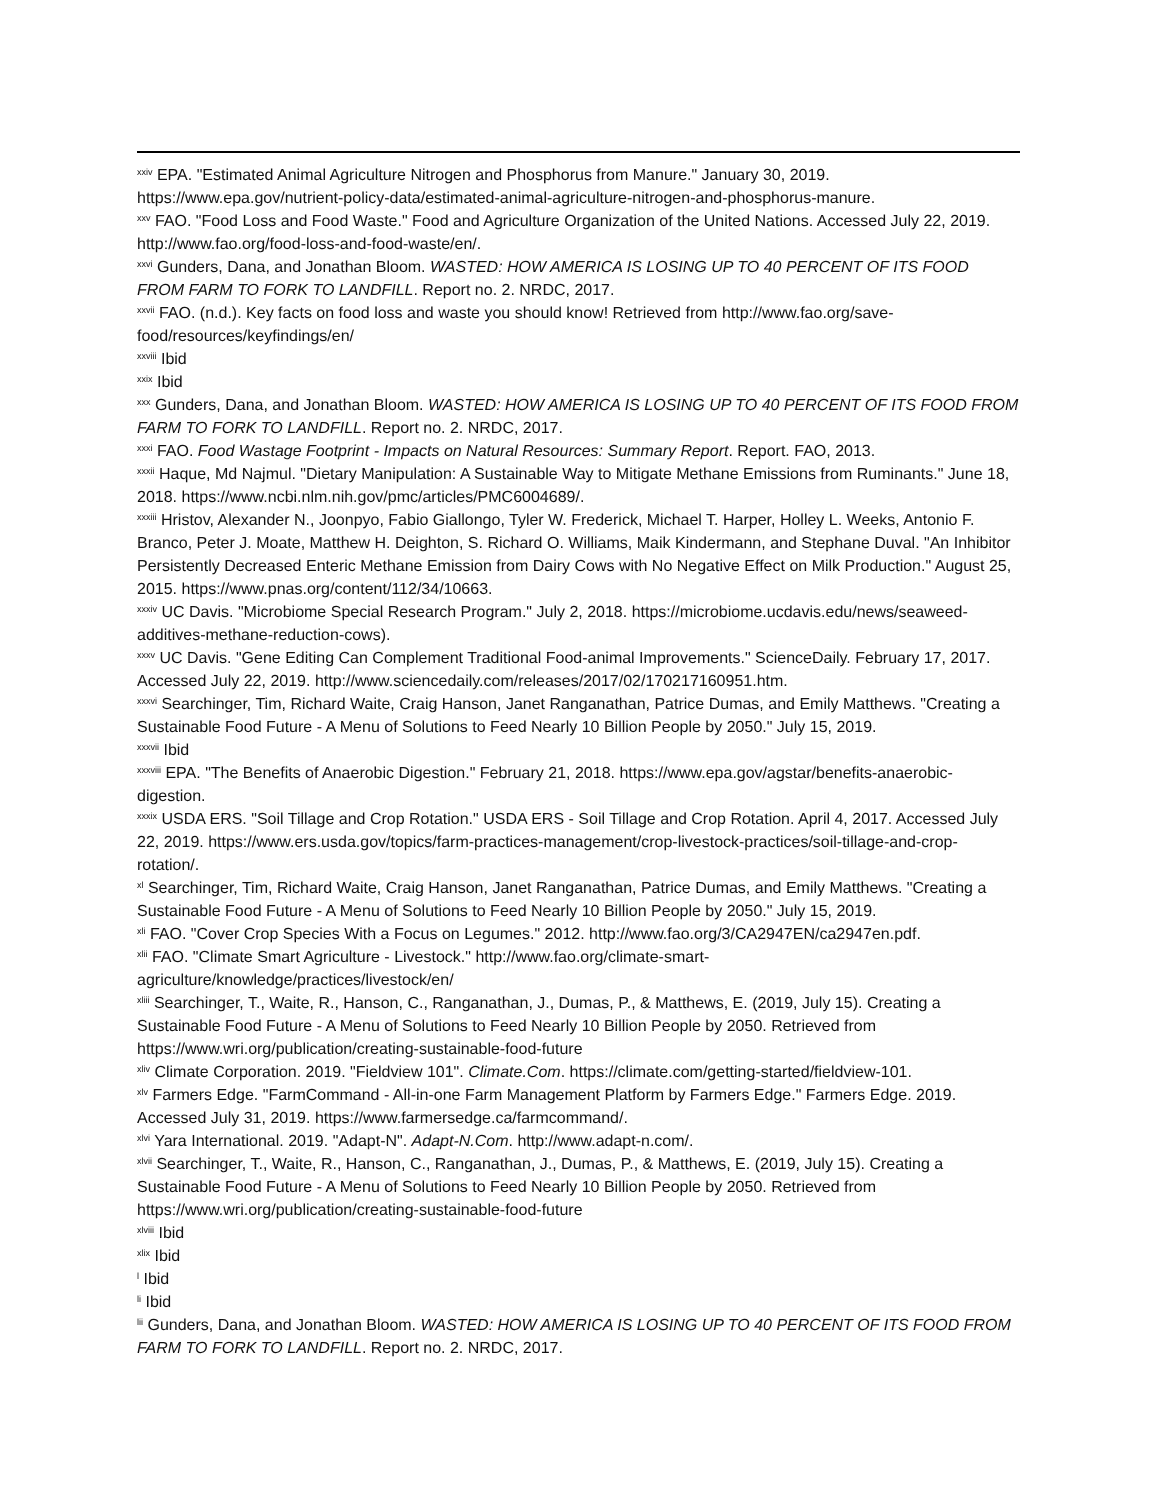<sup>xxiv</sup> EPA. "Estimated Animal Agriculture Nitrogen and Phosphorus from Manure." January 30, 2019. https://www.epa.gov/nutrient-policy-data/estimated-animal-agriculture-nitrogen-and-phosphorus-manure.
<sup>xxv</sup> FAO. "Food Loss and Food Waste." Food and Agriculture Organization of the United Nations. Accessed July 22, 2019. http://www.fao.org/food-loss-and-food-waste/en/.
<sup>xxvi</sup> Gunders, Dana, and Jonathan Bloom. WASTED: HOW AMERICA IS LOSING UP TO 40 PERCENT OF ITS FOOD FROM FARM TO FORK TO LANDFILL. Report no. 2. NRDC, 2017.
<sup>xxvii</sup> FAO. (n.d.). Key facts on food loss and waste you should know! Retrieved from http://www.fao.org/save-food/resources/keyfindings/en/
<sup>xxviii</sup> Ibid
<sup>xxix</sup> Ibid
<sup>xxx</sup> Gunders, Dana, and Jonathan Bloom. WASTED: HOW AMERICA IS LOSING UP TO 40 PERCENT OF ITS FOOD FROM FARM TO FORK TO LANDFILL. Report no. 2. NRDC, 2017.
<sup>xxxi</sup> FAO. Food Wastage Footprint - Impacts on Natural Resources: Summary Report. Report. FAO, 2013.
<sup>xxxii</sup> Haque, Md Najmul. "Dietary Manipulation: A Sustainable Way to Mitigate Methane Emissions from Ruminants." June 18, 2018. https://www.ncbi.nlm.nih.gov/pmc/articles/PMC6004689/.
<sup>xxxiii</sup> Hristov, Alexander N., Joonpyo, Fabio Giallongo, Tyler W. Frederick, Michael T. Harper, Holley L. Weeks, Antonio F. Branco, Peter J. Moate, Matthew H. Deighton, S. Richard O. Williams, Maik Kindermann, and Stephane Duval. "An Inhibitor Persistently Decreased Enteric Methane Emission from Dairy Cows with No Negative Effect on Milk Production." August 25, 2015. https://www.pnas.org/content/112/34/10663.
<sup>xxxiv</sup> UC Davis. "Microbiome Special Research Program." July 2, 2018. https://microbiome.ucdavis.edu/news/seaweed-additives-methane-reduction-cows).
<sup>xxxv</sup> UC Davis. "Gene Editing Can Complement Traditional Food-animal Improvements." ScienceDaily. February 17, 2017. Accessed July 22, 2019. http://www.sciencedaily.com/releases/2017/02/170217160951.htm.
<sup>xxxvi</sup> Searchinger, Tim, Richard Waite, Craig Hanson, Janet Ranganathan, Patrice Dumas, and Emily Matthews. "Creating a Sustainable Food Future - A Menu of Solutions to Feed Nearly 10 Billion People by 2050." July 15, 2019.
<sup>xxxvii</sup> Ibid
<sup>xxxviii</sup> EPA. "The Benefits of Anaerobic Digestion." February 21, 2018. https://www.epa.gov/agstar/benefits-anaerobic-digestion.
<sup>xxxix</sup> USDA ERS. "Soil Tillage and Crop Rotation." USDA ERS - Soil Tillage and Crop Rotation. April 4, 2017. Accessed July 22, 2019. https://www.ers.usda.gov/topics/farm-practices-management/crop-livestock-practices/soil-tillage-and-crop-rotation/.
<sup>xl</sup> Searchinger, Tim, Richard Waite, Craig Hanson, Janet Ranganathan, Patrice Dumas, and Emily Matthews. "Creating a Sustainable Food Future - A Menu of Solutions to Feed Nearly 10 Billion People by 2050." July 15, 2019.
<sup>xli</sup> FAO. "Cover Crop Species With a Focus on Legumes." 2012. http://www.fao.org/3/CA2947EN/ca2947en.pdf.
<sup>xlii</sup> FAO. "Climate Smart Agriculture - Livestock." http://www.fao.org/climate-smart-agriculture/knowledge/practices/livestock/en/
<sup>xliii</sup> Searchinger, T., Waite, R., Hanson, C., Ranganathan, J., Dumas, P., & Matthews, E. (2019, July 15). Creating a Sustainable Food Future - A Menu of Solutions to Feed Nearly 10 Billion People by 2050. Retrieved from https://www.wri.org/publication/creating-sustainable-food-future
<sup>xliv</sup> Climate Corporation. 2019. "Fieldview 101". Climate.Com. https://climate.com/getting-started/fieldview-101.
<sup>xlv</sup> Farmers Edge. "FarmCommand - All-in-one Farm Management Platform by Farmers Edge." Farmers Edge. 2019. Accessed July 31, 2019. https://www.farmersedge.ca/farmcommand/.
<sup>xlvi</sup> Yara International. 2019. "Adapt-N". Adapt-N.Com. http://www.adapt-n.com/.
<sup>xlvii</sup> Searchinger, T., Waite, R., Hanson, C., Ranganathan, J., Dumas, P., & Matthews, E. (2019, July 15). Creating a Sustainable Food Future - A Menu of Solutions to Feed Nearly 10 Billion People by 2050. Retrieved from https://www.wri.org/publication/creating-sustainable-food-future
<sup>xlviii</sup> Ibid
<sup>xlix</sup> Ibid
<sup>l</sup> Ibid
<sup>li</sup> Ibid
<sup>lii</sup> Gunders, Dana, and Jonathan Bloom. WASTED: HOW AMERICA IS LOSING UP TO 40 PERCENT OF ITS FOOD FROM FARM TO FORK TO LANDFILL. Report no. 2. NRDC, 2017.